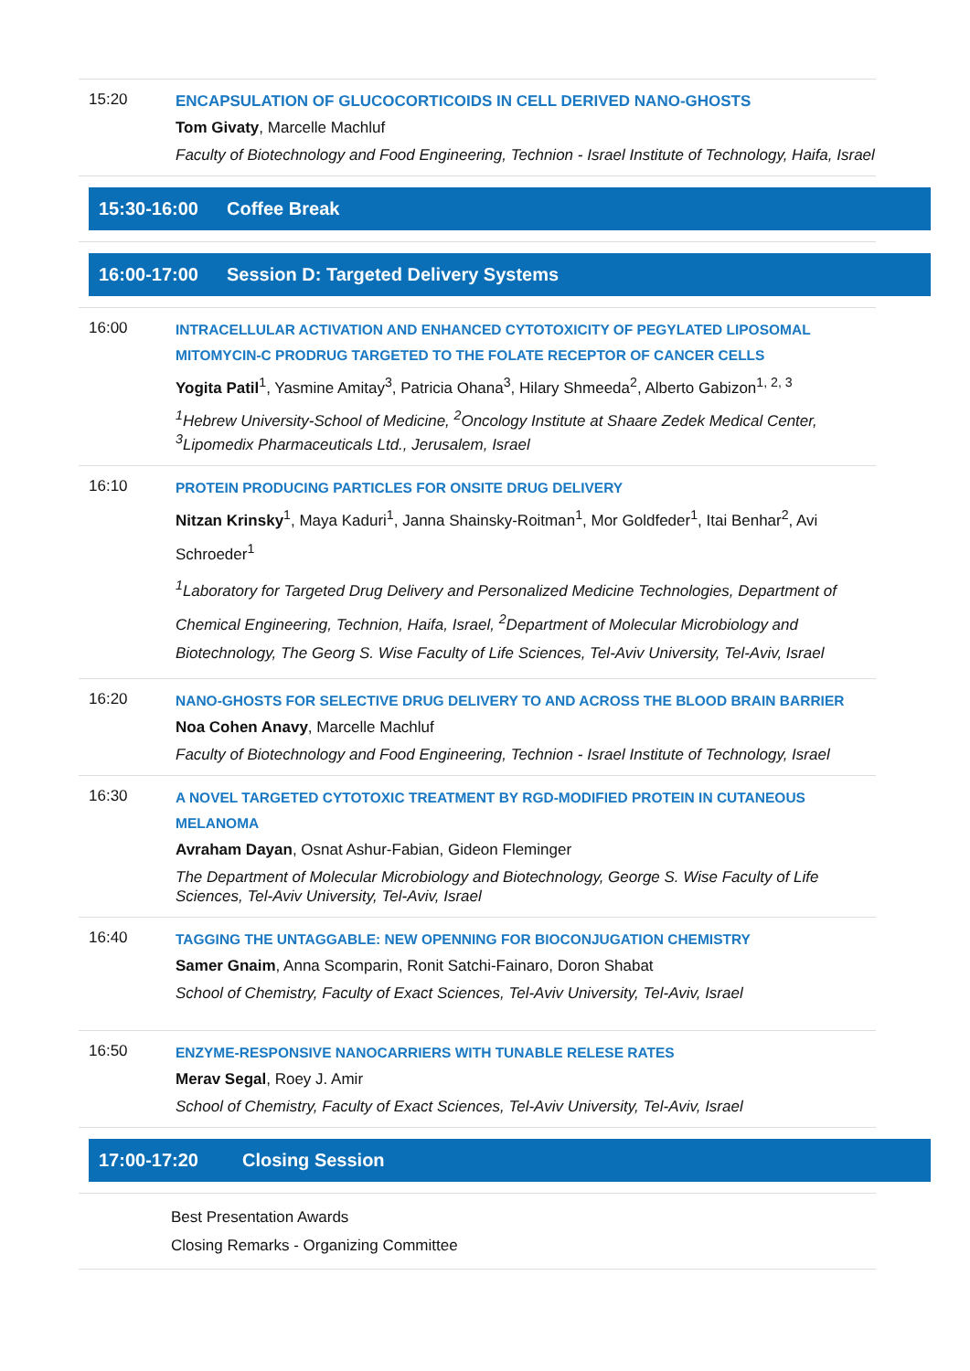15:20
ENCAPSULATION OF GLUCOCORTICOIDS IN CELL DERIVED NANO-GHOSTS
Tom Givaty, Marcelle Machluf
Faculty of Biotechnology and Food Engineering, Technion - Israel Institute of Technology, Haifa, Israel
15:30-16:00 Coffee Break
16:00-17:00 Session D: Targeted Delivery Systems
16:00
INTRACELLULAR ACTIVATION AND ENHANCED CYTOTOXICITY OF PEGYLATED LIPOSOMAL MITOMYCIN-C PRODRUG TARGETED TO THE FOLATE RECEPTOR OF CANCER CELLS
Yogita Patil<sup>1</sup>, Yasmine Amitay<sup>3</sup>, Patricia Ohana<sup>3</sup>, Hilary Shmeeda<sup>2</sup>, Alberto Gabizon<sup>1, 2, 3</sup>
<sup>1</sup> Hebrew University-School of Medicine, <sup>2</sup>Oncology Institute at Shaare Zedek Medical Center, <sup>3</sup>Lipomedix Pharmaceuticals Ltd., Jerusalem, Israel
16:10
PROTEIN PRODUCING PARTICLES FOR ONSITE DRUG DELIVERY
Nitzan Krinsky<sup>1</sup>, Maya Kaduri<sup>1</sup>, Janna Shainsky-Roitman<sup>1</sup>, Mor Goldfeder<sup>1</sup>, Itai Benhar<sup>2</sup>, Avi Schroeder<sup>1</sup>
<sup>1</sup> Laboratory for Targeted Drug Delivery and Personalized Medicine Technologies, Department of Chemical Engineering, Technion, Haifa, Israel, <sup>2</sup>Department of Molecular Microbiology and Biotechnology, The Georg S. Wise Faculty of Life Sciences, Tel-Aviv University, Tel-Aviv, Israel
16:20
NANO-GHOSTS FOR SELECTIVE DRUG DELIVERY TO AND ACROSS THE BLOOD BRAIN BARRIER
Noa Cohen Anavy, Marcelle Machluf
Faculty of Biotechnology and Food Engineering, Technion - Israel Institute of Technology, Israel
16:30
A NOVEL TARGETED CYTOTOXIC TREATMENT BY RGD-MODIFIED PROTEIN IN CUTANEOUS MELANOMA
Avraham Dayan, Osnat Ashur-Fabian, Gideon Fleminger
The Department of Molecular Microbiology and Biotechnology, George S. Wise Faculty of Life Sciences, Tel-Aviv University, Tel-Aviv, Israel
16:40
TAGGING THE UNTAGGABLE: NEW OPENNING FOR BIOCONJUGATION CHEMISTRY
Samer Gnaim, Anna Scomparin, Ronit Satchi-Fainaro, Doron Shabat
School of Chemistry, Faculty of Exact Sciences, Tel-Aviv University, Tel-Aviv, Israel
16:50
ENZYME-RESPONSIVE NANOCARRIERS WITH TUNABLE RELESE RATES
Merav Segal, Roey J. Amir
School of Chemistry, Faculty of Exact Sciences, Tel-Aviv University, Tel-Aviv, Israel
17:00-17:20 Closing Session
Best Presentation Awards
Closing Remarks - Organizing Committee